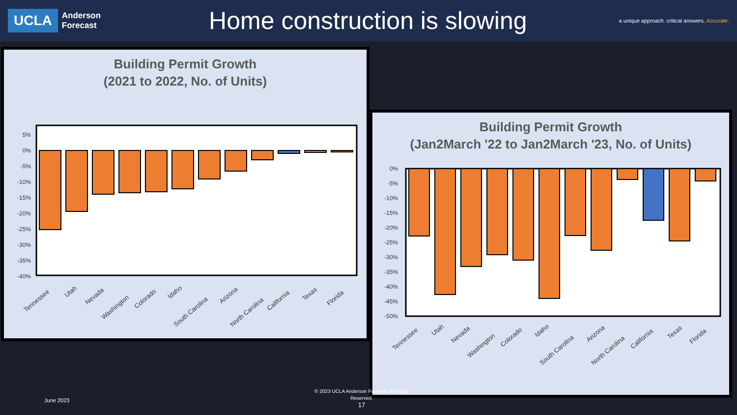UCLA
Anderson
Forecast
Home construction is slowing
a unique approach. critical answers. Accurate.
Building Permit Growth
(2021 to 2022, No. of Units)
5%
0%
-5%
-10%
-15%
-20%
-25%
-30%
-35%
-40%
Tennessee
Utah
Nevada
Washington
Colorado
Idaho
South Carolina
Arizona
North Carolina
California
Texas
Florida
Building Permit Growth
(Jan2March '22 to Jan2March '23, No. of Units)
0%
-5%
-10%
-15%
-20%
-25%
-30%
-35%
-40%
-45%
-50%
Tennessee
Utah
Nevada
Washington
Colorado
Idaho
South Carolina
Arizona
North Carolina
California
Texas
Florida
June 2023
© 2023 UCLA Anderson Forecast. All rights Reserved.
17